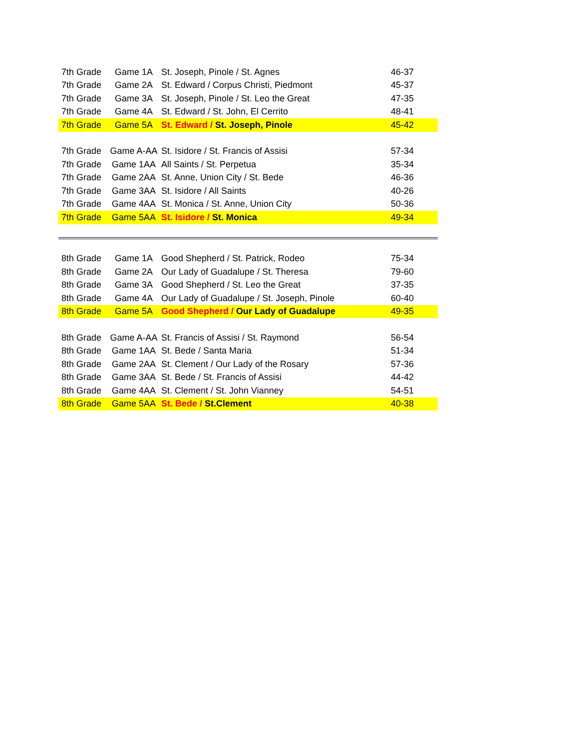| 7th Grade | Game 1A | St. Joseph, Pinole / St. Agnes | 46-37 |
| 7th Grade | Game 2A | St. Edward / Corpus Christi, Piedmont | 45-37 |
| 7th Grade | Game 3A | St. Joseph, Pinole / St. Leo the Great | 47-35 |
| 7th Grade | Game 4A | St. Edward / St. John, El Cerrito | 48-41 |
| 7th Grade | Game 5A | St. Edward / St. Joseph, Pinole | 45-42 |
| 7th Grade | Game A-AA | St. Isidore / St. Francis of Assisi | 57-34 |
| 7th Grade | Game 1AA | All Saints / St. Perpetua | 35-34 |
| 7th Grade | Game 2AA | St. Anne, Union City / St. Bede | 46-36 |
| 7th Grade | Game 3AA | St. Isidore / All Saints | 40-26 |
| 7th Grade | Game 4AA | St. Monica / St. Anne, Union City | 50-36 |
| 7th Grade | Game 5AA | St. Isidore / St. Monica | 49-34 |
| 8th Grade | Game 1A | Good Shepherd / St. Patrick, Rodeo | 75-34 |
| 8th Grade | Game 2A | Our Lady of Guadalupe / St. Theresa | 79-60 |
| 8th Grade | Game 3A | Good Shepherd / St. Leo the Great | 37-35 |
| 8th Grade | Game 4A | Our Lady of Guadalupe / St. Joseph, Pinole | 60-40 |
| 8th Grade | Game 5A | Good Shepherd / Our Lady of Guadalupe | 49-35 |
| 8th Grade | Game A-AA | St. Francis of Assisi / St. Raymond | 56-54 |
| 8th Grade | Game 1AA | St. Bede / Santa Maria | 51-34 |
| 8th Grade | Game 2AA | St. Clement / Our Lady of the Rosary | 57-36 |
| 8th Grade | Game 3AA | St. Bede / St. Francis of Assisi | 44-42 |
| 8th Grade | Game 4AA | St. Clement / St. John Vianney | 54-51 |
| 8th Grade | Game 5AA | St. Bede / St.Clement | 40-38 |